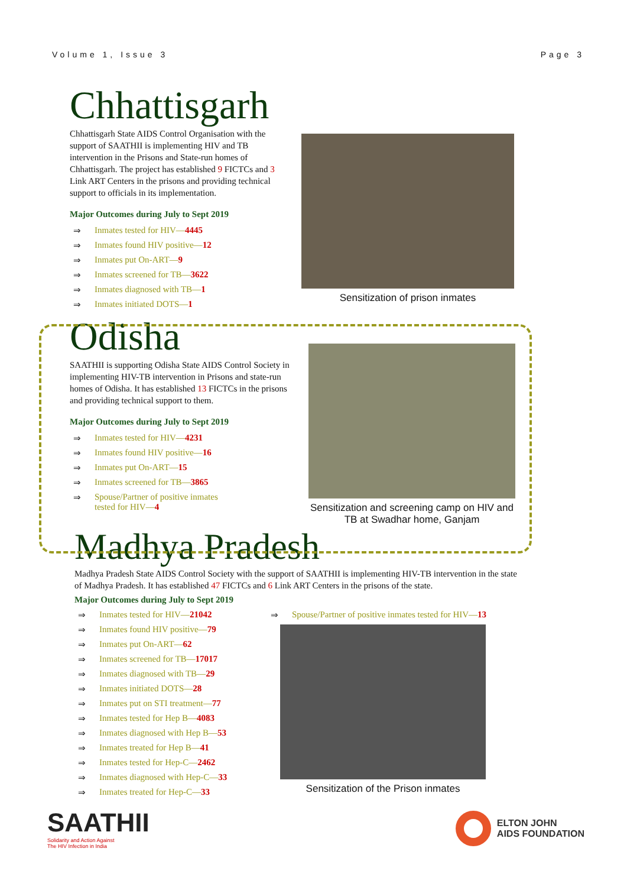Volume 1, Issue 3 Page 3
Chhattisgarh
Chhattisgarh State AIDS Control Organisation with the support of SAATHII is implementing HIV and TB intervention in the Prisons and State-run homes of Chhattisgarh. The project has established 9 FICTCs and 3 Link ART Centers in the prisons and providing technical support to officials in its implementation.
Major Outcomes during July to Sept 2019
⇒ Inmates tested for HIV— 4445
⇒ Inmates found HIV positive— 12
⇒ Inmates put On-ART— 9
⇒ Inmates screened for TB— 3622
⇒ Inmates diagnosed with TB— 1
⇒ Inmates initiated DOTS— 1
Sensitization of prison inmates
Odisha
SAATHII is supporting Odisha State AIDS Control Society in implementing HIV-TB intervention in Prisons and state-run homes of Odisha. It has established 13 FICTCs in the prisons and providing technical support to them.
Major Outcomes during July to Sept 2019
⇒ Inmates tested for HIV— 4231
⇒ Inmates found HIV positive— 16
⇒ Inmates put On-ART— 15
⇒ Inmates screened for TB— 3865
⇒ Spouse/Partner of positive inmates
tested for HIV—4
Sensitization and screening camp on HIV and TB at Swadhar home, Ganjam
Madhya Pradesh
Madhya Pradesh State AIDS Control Society with the support of SAATHII is implementing HIV-TB intervention in the state of Madhya Pradesh. It has established 47 FICTCs and 6 Link ART Centers in the prisons of the state.
Major Outcomes during July to Sept 2019
⇒ Inmates tested for HIV— 21042
⇒ Inmates found HIV positive— 79
⇒ Inmates put On-ART— 62
⇒ Inmates screened for TB— 17017
⇒ Inmates diagnosed with TB— 29
⇒ Inmates initiated DOTS— 28
⇒ Inmates put on STI treatment— 77
⇒ Inmates tested for Hep B— 4083
⇒ Inmates diagnosed with Hep B— 53
⇒ Inmates treated for Hep B— 41
⇒ Inmates tested for Hep-C— 2462
⇒ Inmates diagnosed with Hep-C— 33
⇒ Inmates treated for Hep-C— 33
⇒ Spouse/Partner of positive inmates tested for HIV— 13
Sensitization of the Prison inmates
SAATHII
Solidarity and Action Against
The HIV Infection in India
ELTON JOHN
AIDS FOUNDATION